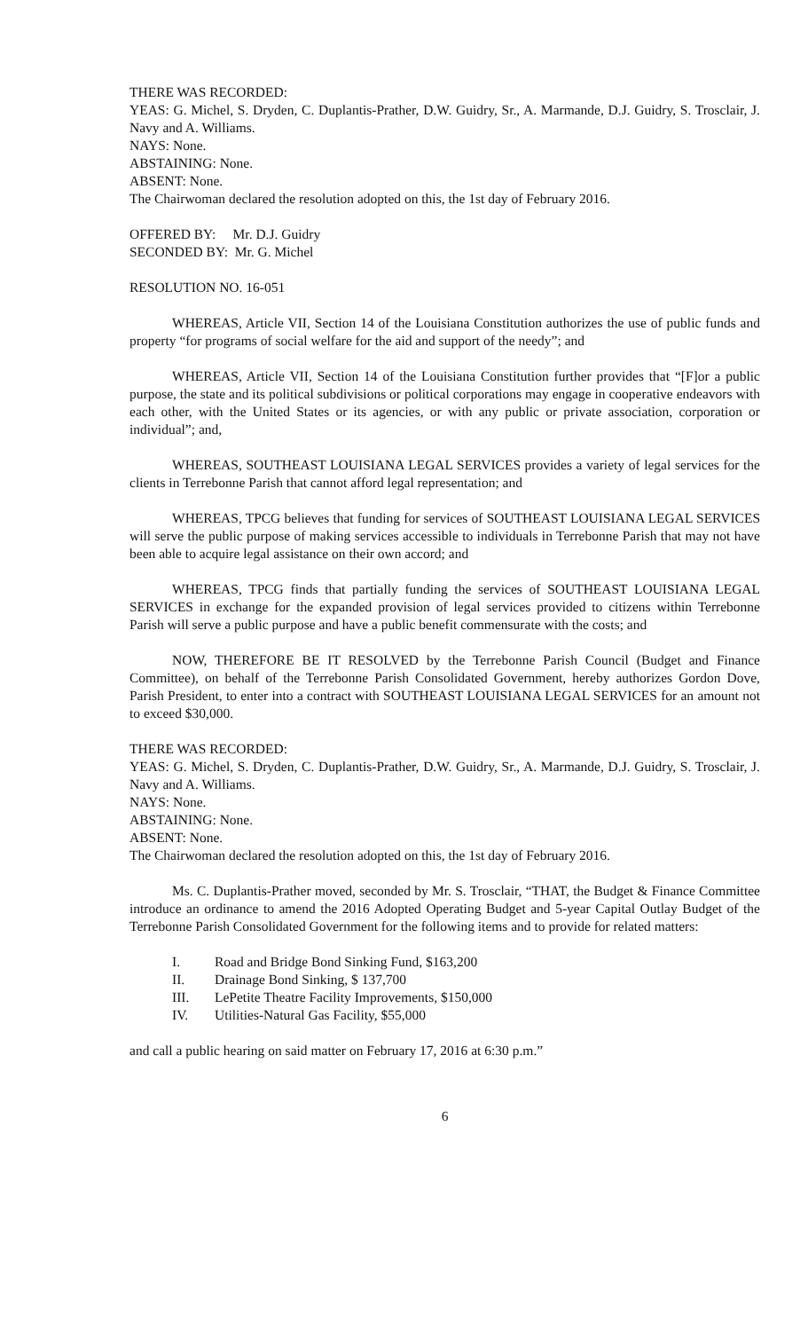THERE WAS RECORDED:
YEAS: G. Michel, S. Dryden, C. Duplantis-Prather, D.W. Guidry, Sr., A. Marmande, D.J. Guidry, S. Trosclair, J. Navy and A. Williams.
NAYS: None.
ABSTAINING: None.
ABSENT: None.
The Chairwoman declared the resolution adopted on this, the 1st day of February 2016.
OFFERED BY: Mr. D.J. Guidry
SECONDED BY: Mr. G. Michel
RESOLUTION NO. 16-051
WHEREAS, Article VII, Section 14 of the Louisiana Constitution authorizes the use of public funds and property “for programs of social welfare for the aid and support of the needy”; and
WHEREAS, Article VII, Section 14 of the Louisiana Constitution further provides that “[F]or a public purpose, the state and its political subdivisions or political corporations may engage in cooperative endeavors with each other, with the United States or its agencies, or with any public or private association, corporation or individual”; and,
WHEREAS, SOUTHEAST LOUISIANA LEGAL SERVICES provides a variety of legal services for the clients in Terrebonne Parish that cannot afford legal representation; and
WHEREAS, TPCG believes that funding for services of SOUTHEAST LOUISIANA LEGAL SERVICES will serve the public purpose of making services accessible to individuals in Terrebonne Parish that may not have been able to acquire legal assistance on their own accord; and
WHEREAS, TPCG finds that partially funding the services of SOUTHEAST LOUISIANA LEGAL SERVICES in exchange for the expanded provision of legal services provided to citizens within Terrebonne Parish will serve a public purpose and have a public benefit commensurate with the costs; and
NOW, THEREFORE BE IT RESOLVED by the Terrebonne Parish Council (Budget and Finance Committee), on behalf of the Terrebonne Parish Consolidated Government, hereby authorizes Gordon Dove, Parish President, to enter into a contract with SOUTHEAST LOUISIANA LEGAL SERVICES for an amount not to exceed $30,000.
THERE WAS RECORDED:
YEAS: G. Michel, S. Dryden, C. Duplantis-Prather, D.W. Guidry, Sr., A. Marmande, D.J. Guidry, S. Trosclair, J. Navy and A. Williams.
NAYS: None.
ABSTAINING: None.
ABSENT: None.
The Chairwoman declared the resolution adopted on this, the 1st day of February 2016.
Ms. C. Duplantis-Prather moved, seconded by Mr. S. Trosclair, “THAT, the Budget & Finance Committee introduce an ordinance to amend the 2016 Adopted Operating Budget and 5-year Capital Outlay Budget of the Terrebonne Parish Consolidated Government for the following items and to provide for related matters:
I. Road and Bridge Bond Sinking Fund, $163,200
II. Drainage Bond Sinking, $ 137,700
III. LePetite Theatre Facility Improvements, $150,000
IV. Utilities-Natural Gas Facility, $55,000
and call a public hearing on said matter on February 17, 2016 at 6:30 p.m.”
6